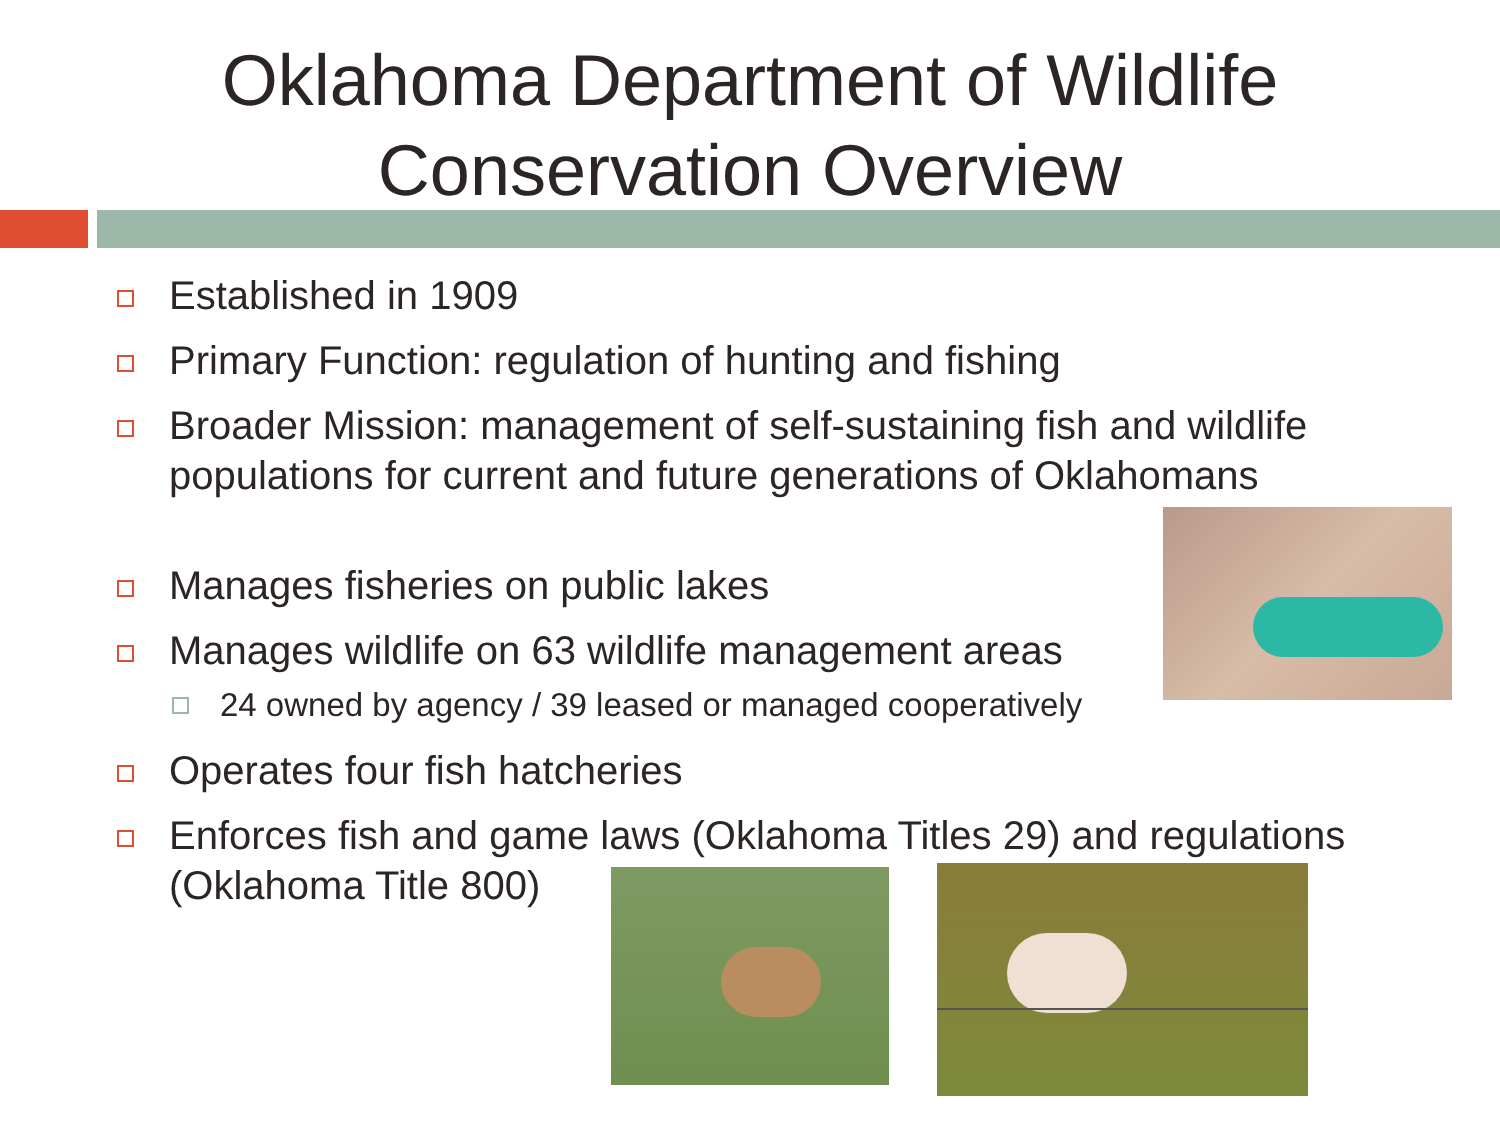Oklahoma Department of Wildlife
Conservation Overview
Established in 1909
Primary Function: regulation of hunting and fishing
Broader Mission: management of self-sustaining fish and wildlife populations for current and future generations of Oklahomans
Manages fisheries on public lakes
Manages wildlife on 63 wildlife management areas
24 owned by agency / 39 leased or managed cooperatively
Operates four fish hatcheries
Enforces fish and game laws (Oklahoma Titles 29) and regulations
(Oklahoma Title 800)